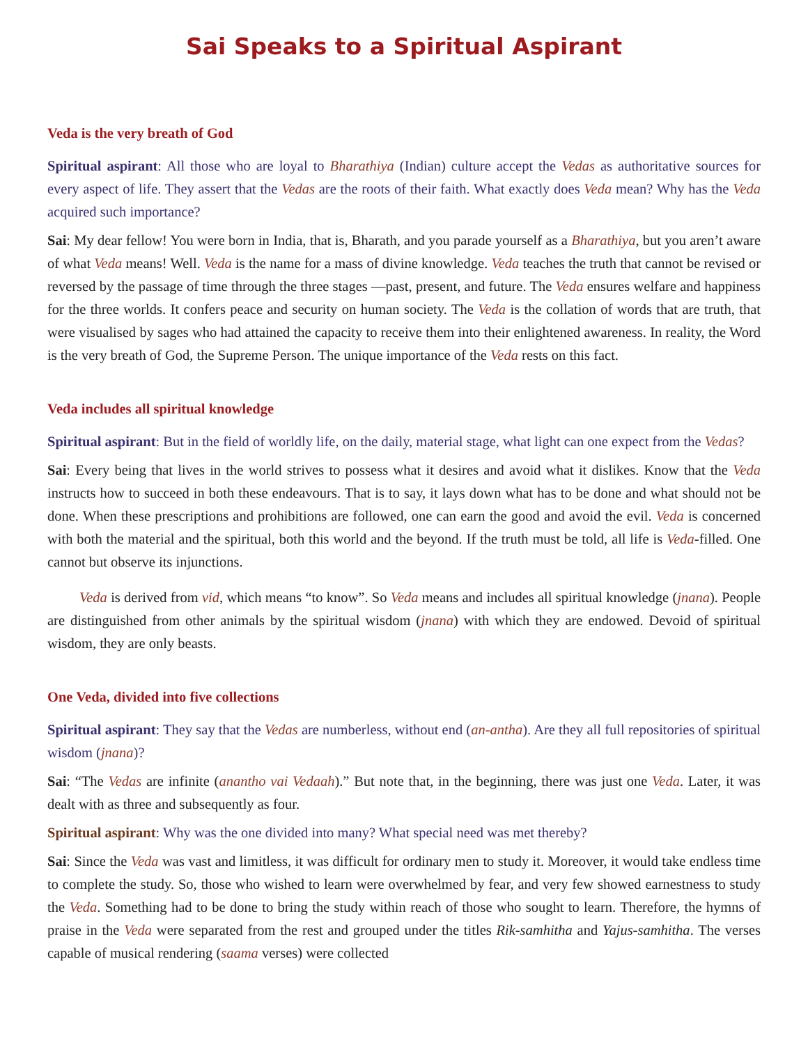Sai Speaks to a Spiritual Aspirant
Veda is the very breath of God
Spiritual aspirant: All those who are loyal to Bharathiya (Indian) culture accept the Vedas as authoritative sources for every aspect of life. They assert that the Vedas are the roots of their faith. What exactly does Veda mean? Why has the Veda acquired such importance?
Sai: My dear fellow! You were born in India, that is, Bharath, and you parade yourself as a Bharathiya, but you aren’t aware of what Veda means! Well. Veda is the name for a mass of divine knowledge. Veda teaches the truth that cannot be revised or reversed by the passage of time through the three stages —past, present, and future. The Veda ensures welfare and happiness for the three worlds. It confers peace and security on human society. The Veda is the collation of words that are truth, that were visualised by sages who had attained the capacity to receive them into their enlightened awareness. In reality, the Word is the very breath of God, the Supreme Person. The unique importance of the Veda rests on this fact.
Veda includes all spiritual knowledge
Spiritual aspirant: But in the field of worldly life, on the daily, material stage, what light can one expect from the Vedas?
Sai: Every being that lives in the world strives to possess what it desires and avoid what it dislikes. Know that the Veda instructs how to succeed in both these endeavours. That is to say, it lays down what has to be done and what should not be done. When these prescriptions and prohibitions are followed, one can earn the good and avoid the evil. Veda is concerned with both the material and the spiritual, both this world and the beyond. If the truth must be told, all life is Veda-filled. One cannot but observe its injunctions.
Veda is derived from vid, which means “to know”. So Veda means and includes all spiritual knowledge (jnana). People are distinguished from other animals by the spiritual wisdom (jnana) with which they are endowed. Devoid of spiritual wisdom, they are only beasts.
One Veda, divided into five collections
Spiritual aspirant: They say that the Vedas are numberless, without end (an-antha). Are they all full repositories of spiritual wisdom (jnana)?
Sai: “The Vedas are infinite (anantho vai Vedaah).” But note that, in the beginning, there was just one Veda. Later, it was dealt with as three and subsequently as four.
Spiritual aspirant: Why was the one divided into many? What special need was met thereby?
Sai: Since the Veda was vast and limitless, it was difficult for ordinary men to study it. Moreover, it would take endless time to complete the study. So, those who wished to learn were overwhelmed by fear, and very few showed earnestness to study the Veda. Something had to be done to bring the study within reach of those who sought to learn. Therefore, the hymns of praise in the Veda were separated from the rest and grouped under the titles Rik-samhitha and Yajus-samhitha. The verses capable of musical rendering (saama verses) were collected